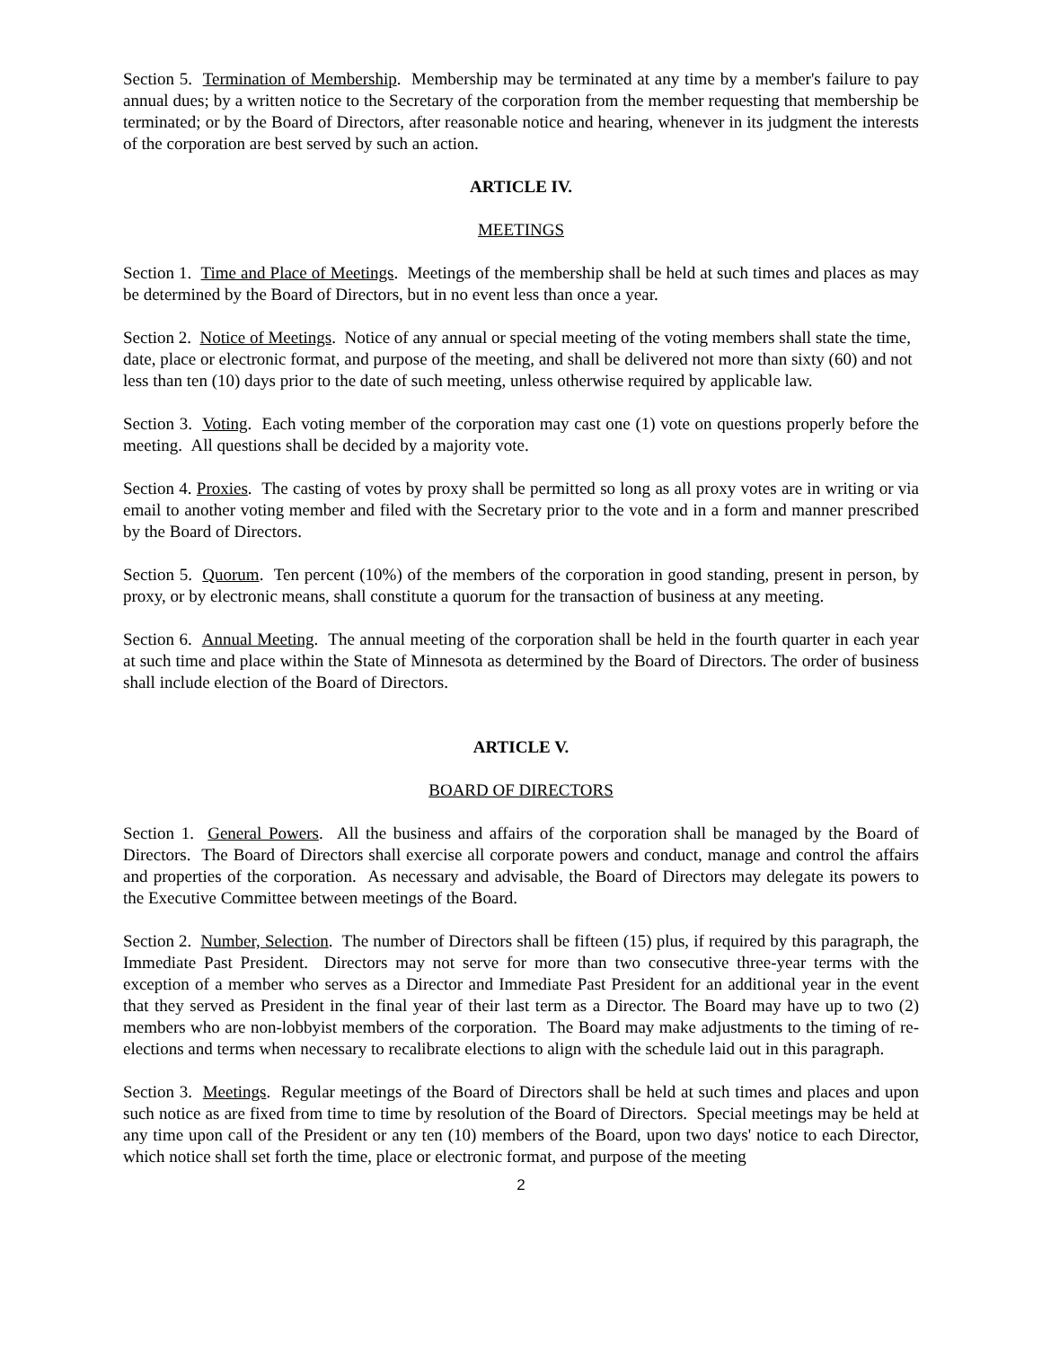Section 5. Termination of Membership. Membership may be terminated at any time by a member's failure to pay annual dues; by a written notice to the Secretary of the corporation from the member requesting that membership be terminated; or by the Board of Directors, after reasonable notice and hearing, whenever in its judgment the interests of the corporation are best served by such an action.
ARTICLE IV.
MEETINGS
Section 1. Time and Place of Meetings. Meetings of the membership shall be held at such times and places as may be determined by the Board of Directors, but in no event less than once a year.
Section 2. Notice of Meetings. Notice of any annual or special meeting of the voting members shall state the time, date, place or electronic format, and purpose of the meeting, and shall be delivered not more than sixty (60) and not less than ten (10) days prior to the date of such meeting, unless otherwise required by applicable law.
Section 3. Voting. Each voting member of the corporation may cast one (1) vote on questions properly before the meeting. All questions shall be decided by a majority vote.
Section 4. Proxies. The casting of votes by proxy shall be permitted so long as all proxy votes are in writing or via email to another voting member and filed with the Secretary prior to the vote and in a form and manner prescribed by the Board of Directors.
Section 5. Quorum. Ten percent (10%) of the members of the corporation in good standing, present in person, by proxy, or by electronic means, shall constitute a quorum for the transaction of business at any meeting.
Section 6. Annual Meeting. The annual meeting of the corporation shall be held in the fourth quarter in each year at such time and place within the State of Minnesota as determined by the Board of Directors. The order of business shall include election of the Board of Directors.
ARTICLE V.
BOARD OF DIRECTORS
Section 1. General Powers. All the business and affairs of the corporation shall be managed by the Board of Directors. The Board of Directors shall exercise all corporate powers and conduct, manage and control the affairs and properties of the corporation. As necessary and advisable, the Board of Directors may delegate its powers to the Executive Committee between meetings of the Board.
Section 2. Number, Selection. The number of Directors shall be fifteen (15) plus, if required by this paragraph, the Immediate Past President. Directors may not serve for more than two consecutive three-year terms with the exception of a member who serves as a Director and Immediate Past President for an additional year in the event that they served as President in the final year of their last term as a Director. The Board may have up to two (2) members who are non-lobbyist members of the corporation. The Board may make adjustments to the timing of re-elections and terms when necessary to recalibrate elections to align with the schedule laid out in this paragraph.
Section 3. Meetings. Regular meetings of the Board of Directors shall be held at such times and places and upon such notice as are fixed from time to time by resolution of the Board of Directors. Special meetings may be held at any time upon call of the President or any ten (10) members of the Board, upon two days' notice to each Director, which notice shall set forth the time, place or electronic format, and purpose of the meeting
2